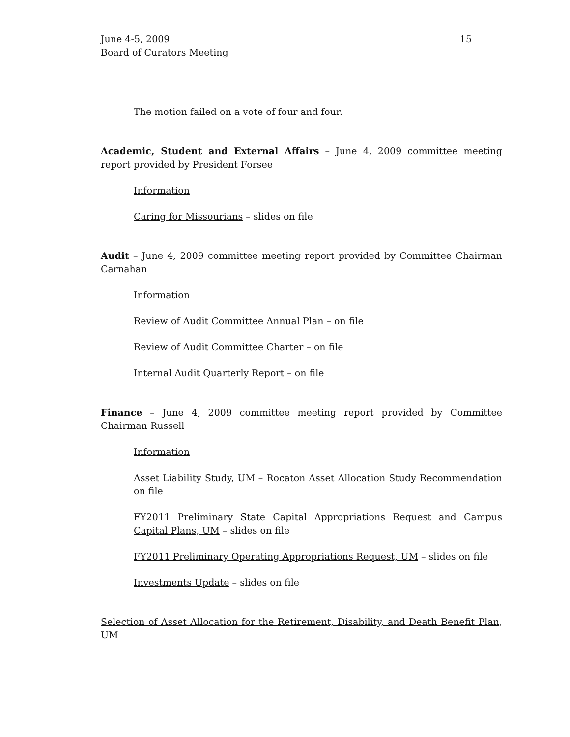June 4-5, 2009
Board of Curators Meeting
15
The motion failed on a vote of four and four.
Academic, Student and External Affairs – June 4, 2009 committee meeting report provided by President Forsee
Information
Caring for Missourians – slides on file
Audit – June 4, 2009 committee meeting report provided by Committee Chairman Carnahan
Information
Review of Audit Committee Annual Plan – on file
Review of Audit Committee Charter – on file
Internal Audit Quarterly Report – on file
Finance – June 4, 2009 committee meeting report provided by Committee Chairman Russell
Information
Asset Liability Study, UM – Rocaton Asset Allocation Study Recommendation on file
FY2011 Preliminary State Capital Appropriations Request and Campus Capital Plans, UM – slides on file
FY2011 Preliminary Operating Appropriations Request, UM – slides on file
Investments Update – slides on file
Selection of Asset Allocation for the Retirement, Disability, and Death Benefit Plan, UM